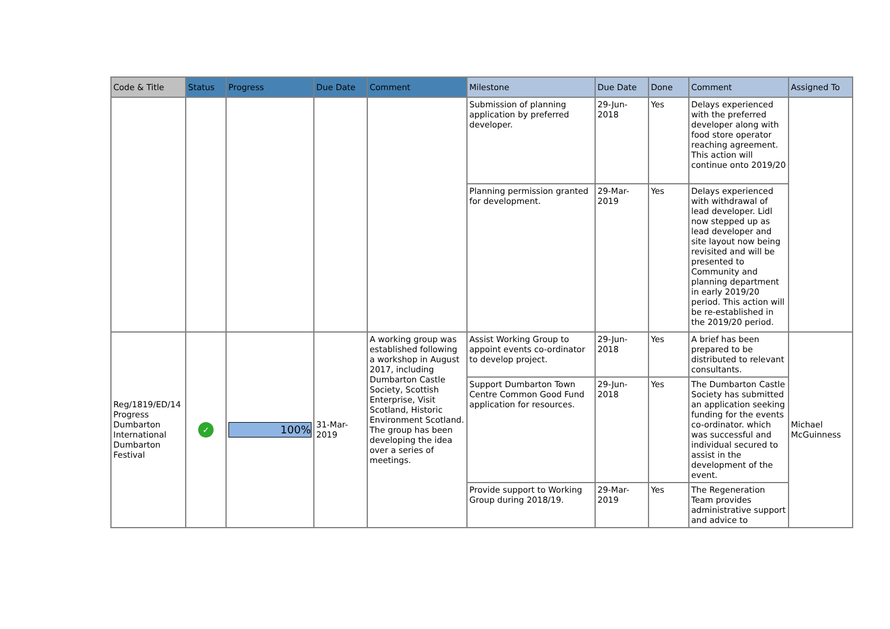| Code & Title | Status | Progress | Due Date | Comment | Milestone | Due Date | Done | Comment | Assigned To |
| --- | --- | --- | --- | --- | --- | --- | --- | --- | --- |
| | | | | | Submission of planning application by preferred developer. | 29-Jun-2018 | Yes | Delays experienced with the preferred developer along with food store operator reaching agreement. This action will continue onto 2019/20 | |
| | | | | | Planning permission granted for development. | 29-Mar-2019 | Yes | Delays experienced with withdrawal of lead developer. Lidl now stepped up as lead developer and site layout now being revisited and will be presented to Community and planning department in early 2019/20 period. This action will be re-established in the 2019/20 period. | |
| Reg/1819/ED/14 Progress Dumbarton International Dumbarton Festival | ✓ | 100% | 31-Mar-2019 | A working group was established following a workshop in August 2017, including Dumbarton Castle Society, Scottish Enterprise, Visit Scotland, Historic Environment Scotland. The group has been developing the idea over a series of meetings. | Assist Working Group to appoint events co-ordinator to develop project. | 29-Jun-2018 | Yes | A brief has been prepared to be distributed to relevant consultants. | Michael McGuinness |
| | | | | | Support Dumbarton Town Centre Common Good Fund application for resources. | 29-Jun-2018 | Yes | The Dumbarton Castle Society has submitted an application seeking funding for the events co-ordinator. which was successful and individual secured to assist in the development of the event. | |
| | | | | | Provide support to Working Group during 2018/19. | 29-Mar-2019 | Yes | The Regeneration Team provides administrative support and advice to | |